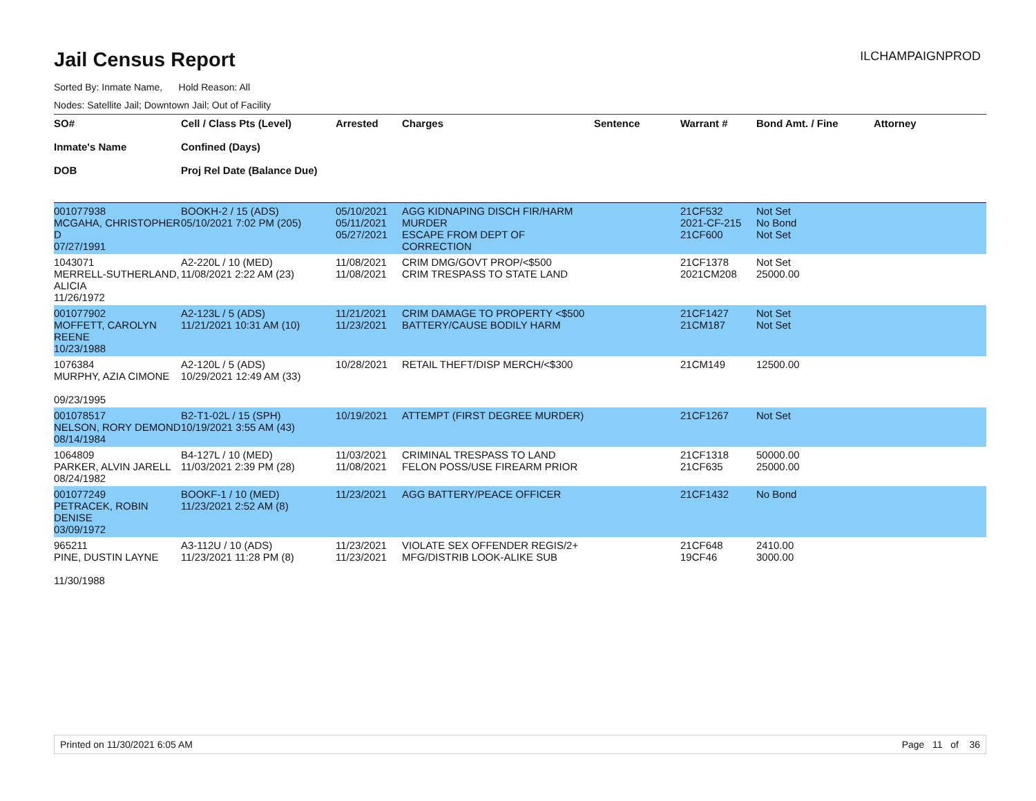Jail Census Report
ILCHAMPAIGNPROD
Sorted By: Inmate Name, Hold Reason: All
Nodes: Satellite Jail; Downtown Jail; Out of Facility
| SO# Inmate's Name DOB | Cell / Class Pts (Level) Confined (Days) Proj Rel Date (Balance Due) | Arrested | Charges | Sentence | Warrant # | Bond Amt. / Fine | Attorney |
| --- | --- | --- | --- | --- | --- | --- | --- |
| 001077938 MCGAHA, CHRISTOPHER D 07/27/1991 | BOOKH-2 / 15 (ADS) 05/10/2021 7:02 PM (205) | 05/10/2021 05/11/2021 05/27/2021 | AGG KIDNAPING DISCH FIR/HARM MURDER ESCAPE FROM DEPT OF CORRECTION | | 21CF532 2021-CF-215 21CF600 | Not Set No Bond Not Set | |
| 1043071 MERRELL-SUTHERLAND, ALICIA 11/26/1972 | A2-220L / 10 (MED) 11/08/2021 2:22 AM (23) | 11/08/2021 11/08/2021 | CRIM DMG/GOVT PROP/<$500 CRIM TRESPASS TO STATE LAND | | 21CF1378 2021CM208 | Not Set 25000.00 | |
| 001077902 MOFFETT, CAROLYN REENE 10/23/1988 | A2-123L / 5 (ADS) 11/21/2021 10:31 AM (10) | 11/21/2021 11/23/2021 | CRIM DAMAGE TO PROPERTY <$500 BATTERY/CAUSE BODILY HARM | | 21CF1427 21CM187 | Not Set Not Set | |
| 1076384 MURPHY, AZIA CIMONE 09/23/1995 | A2-120L / 5 (ADS) 10/29/2021 12:49 AM (33) | 10/28/2021 | RETAIL THEFT/DISP MERCH/<$300 | | 21CM149 | 12500.00 | |
| 001078517 NELSON, RORY DEMOND 08/14/1984 | B2-T1-02L / 15 (SPH) 10/19/2021 3:55 AM (43) | 10/19/2021 | ATTEMPT (FIRST DEGREE MURDER) | | 21CF1267 | Not Set | |
| 1064809 PARKER, ALVIN JARELL 08/24/1982 | B4-127L / 10 (MED) 11/03/2021 2:39 PM (28) | 11/03/2021 11/08/2021 | CRIMINAL TRESPASS TO LAND FELON POSS/USE FIREARM PRIOR | | 21CF1318 21CF635 | 50000.00 25000.00 | |
| 001077249 PETRACEK, ROBIN DENISE 03/09/1972 | BOOKF-1 / 10 (MED) 11/23/2021 2:52 AM (8) | 11/23/2021 | AGG BATTERY/PEACE OFFICER | | 21CF1432 | No Bond | |
| 965211 PINE, DUSTIN LAYNE 11/30/1988 | A3-112U / 10 (ADS) 11/23/2021 11:28 PM (8) | 11/23/2021 11/23/2021 | VIOLATE SEX OFFENDER REGIS/2+ MFG/DISTRIB LOOK-ALIKE SUB | | 21CF648 19CF46 | 2410.00 3000.00 | |
Printed on 11/30/2021 6:05 AM Page 11 of 36